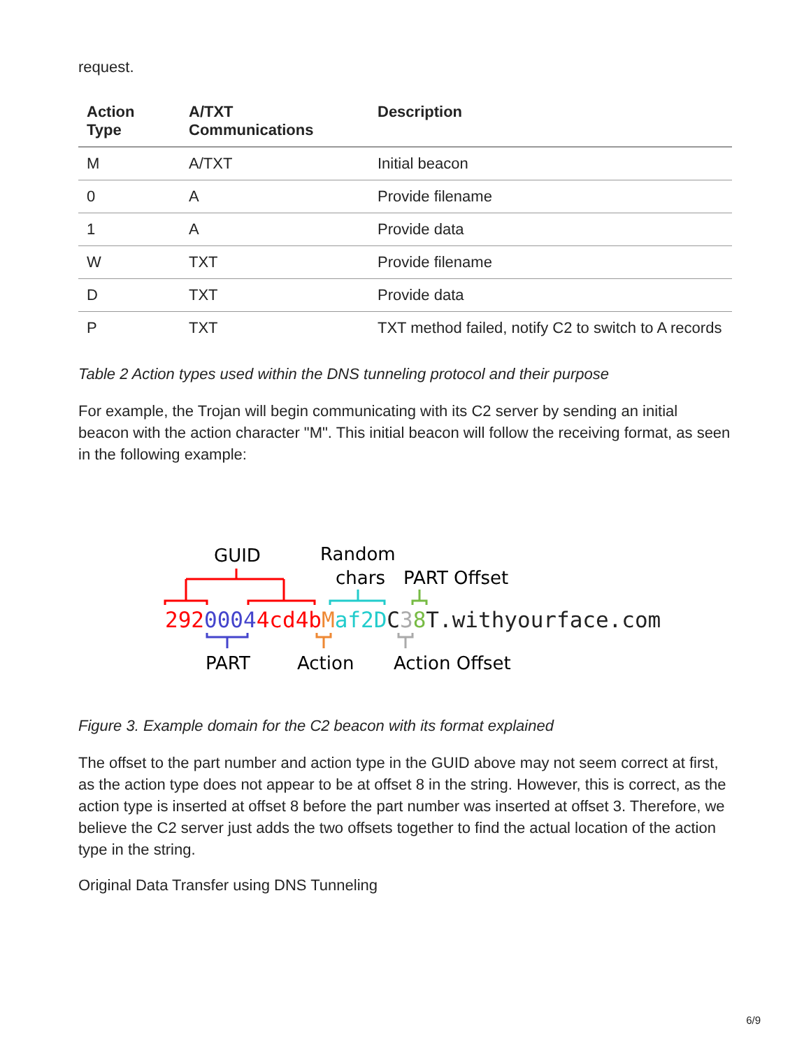request.
| Action Type | A/TXT Communications | Description |
| --- | --- | --- |
| M | A/TXT | Initial beacon |
| 0 | A | Provide filename |
| 1 | A | Provide data |
| W | TXT | Provide filename |
| D | TXT | Provide data |
| P | TXT | TXT method failed, notify C2 to switch to A records |
Table 2 Action types used within the DNS tunneling protocol and their purpose
For example, the Trojan will begin communicating with its C2 server by sending an initial beacon with the action character "M". This initial beacon will follow the receiving format, as seen in the following example:
GUID
Random
chars
PART Offset
29200044cd4bMaf2DC38T.withyourface.com
PART
Action
Action Offset
Figure 3. Example domain for the C2 beacon with its format explained
The offset to the part number and action type in the GUID above may not seem correct at first, as the action type does not appear to be at offset 8 in the string. However, this is correct, as the action type is inserted at offset 8 before the part number was inserted at offset 3. Therefore, we believe the C2 server just adds the two offsets together to find the actual location of the action type in the string.
Original Data Transfer using DNS Tunneling
6/9